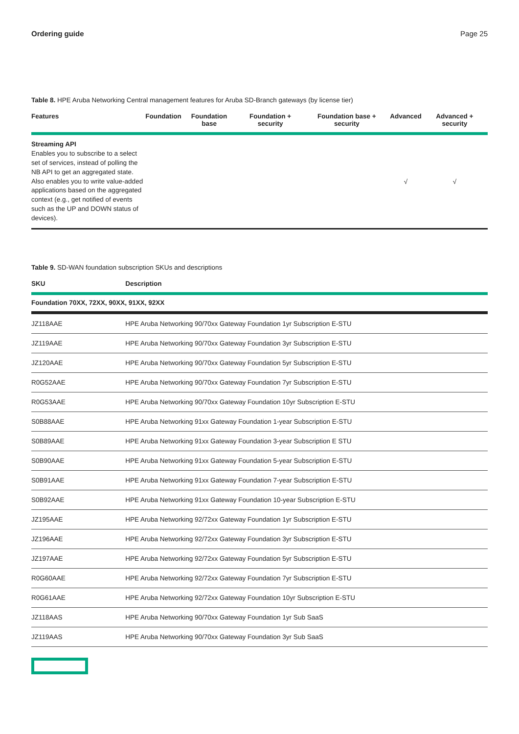Ordering guide Page 25
Table 8. HPE Aruba Networking Central management features for Aruba SD-Branch gateways (by license tier)
| Features | Foundation | Foundation base | Foundation + security | Foundation base + security | Advanced | Advanced + security |
| --- | --- | --- | --- | --- | --- | --- |
| Streaming API Enables you to subscribe to a select set of services, instead of polling the NB API to get an aggregated state. Also enables you to write value-added applications based on the aggregated context (e.g., get notified of events such as the UP and DOWN status of devices). | | | | | √ | √ |
Table 9. SD-WAN foundation subscription SKUs and descriptions
| SKU | Description |
| --- | --- |
| Foundation 70XX, 72XX, 90XX, 91XX, 92XX | |
| JZ118AAE | HPE Aruba Networking 90/70xx Gateway Foundation 1yr Subscription E-STU |
| JZ119AAE | HPE Aruba Networking 90/70xx Gateway Foundation 3yr Subscription E-STU |
| JZ120AAE | HPE Aruba Networking 90/70xx Gateway Foundation 5yr Subscription E-STU |
| R0G52AAE | HPE Aruba Networking 90/70xx Gateway Foundation 7yr Subscription E-STU |
| R0G53AAE | HPE Aruba Networking 90/70xx Gateway Foundation 10yr Subscription E-STU |
| S0B88AAE | HPE Aruba Networking 91xx Gateway Foundation 1-year Subscription E-STU |
| S0B89AAE | HPE Aruba Networking 91xx Gateway Foundation 3-year Subscription E STU |
| S0B90AAE | HPE Aruba Networking 91xx Gateway Foundation 5-year Subscription E-STU |
| S0B91AAE | HPE Aruba Networking 91xx Gateway Foundation 7-year Subscription E-STU |
| S0B92AAE | HPE Aruba Networking 91xx Gateway Foundation 10-year Subscription E-STU |
| JZ195AAE | HPE Aruba Networking 92/72xx Gateway Foundation 1yr Subscription E-STU |
| JZ196AAE | HPE Aruba Networking 92/72xx Gateway Foundation 3yr Subscription E-STU |
| JZ197AAE | HPE Aruba Networking 92/72xx Gateway Foundation 5yr Subscription E-STU |
| R0G60AAE | HPE Aruba Networking 92/72xx Gateway Foundation 7yr Subscription E-STU |
| R0G61AAE | HPE Aruba Networking 92/72xx Gateway Foundation 10yr Subscription E-STU |
| JZ118AAS | HPE Aruba Networking 90/70xx Gateway Foundation 1yr Sub SaaS |
| JZ119AAS | HPE Aruba Networking 90/70xx Gateway Foundation 3yr Sub SaaS |